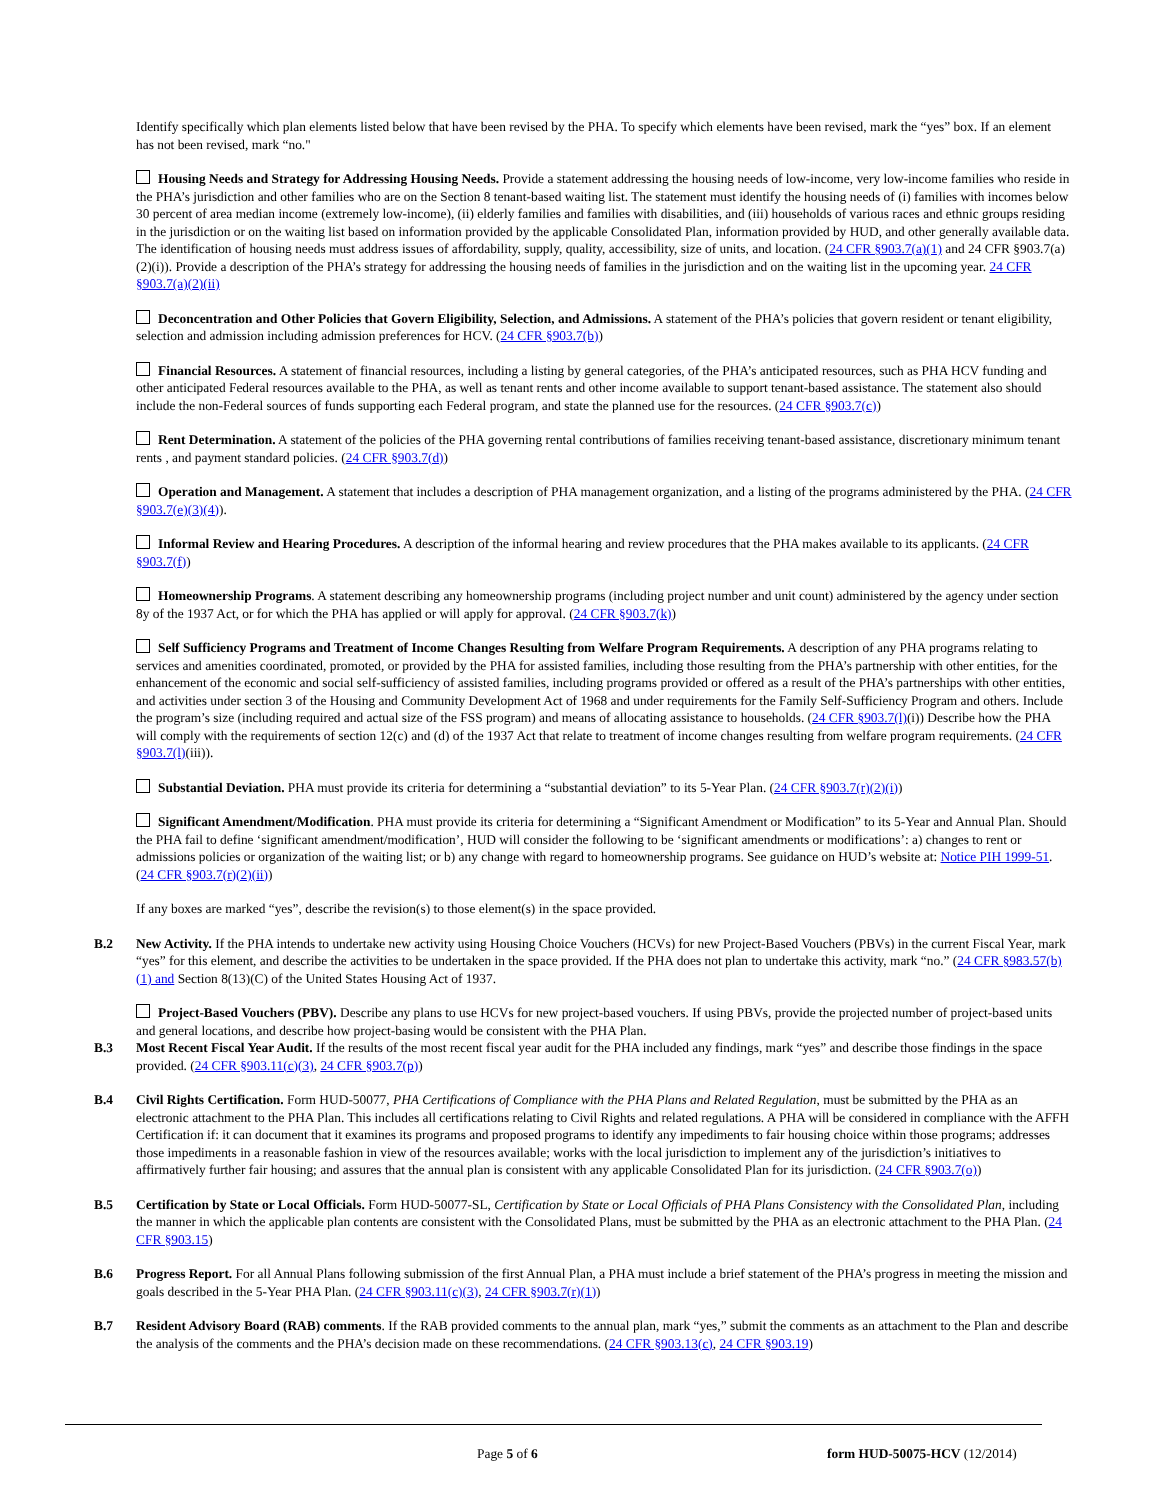Identify specifically which plan elements listed below that have been revised by the PHA. To specify which elements have been revised, mark the “yes” box. If an element has not been revised, mark “no."
Housing Needs and Strategy for Addressing Housing Needs. Provide a statement addressing the housing needs of low-income, very low-income families who reside in the PHA’s jurisdiction and other families who are on the Section 8 tenant-based waiting list. The statement must identify the housing needs of (i) families with incomes below 30 percent of area median income (extremely low-income), (ii) elderly families and families with disabilities, and (iii) households of various races and ethnic groups residing in the jurisdiction or on the waiting list based on information provided by the applicable Consolidated Plan, information provided by HUD, and other generally available data. The identification of housing needs must address issues of affordability, supply, quality, accessibility, size of units, and location. (24 CFR §903.7(a)(1) and 24 CFR §903.7(a)(2)(i)). Provide a description of the PHA’s strategy for addressing the housing needs of families in the jurisdiction and on the waiting list in the upcoming year. 24 CFR §903.7(a)(2)(ii)
Deconcentration and Other Policies that Govern Eligibility, Selection, and Admissions. A statement of the PHA’s policies that govern resident or tenant eligibility, selection and admission including admission preferences for HCV. (24 CFR §903.7(b))
Financial Resources. A statement of financial resources, including a listing by general categories, of the PHA’s anticipated resources, such as PHA HCV funding and other anticipated Federal resources available to the PHA, as well as tenant rents and other income available to support tenant-based assistance. The statement also should include the non-Federal sources of funds supporting each Federal program, and state the planned use for the resources. (24 CFR §903.7(c))
Rent Determination. A statement of the policies of the PHA governing rental contributions of families receiving tenant-based assistance, discretionary minimum tenant rents , and payment standard policies. (24 CFR §903.7(d))
Operation and Management. A statement that includes a description of PHA management organization, and a listing of the programs administered by the PHA. (24 CFR §903.7(e)(3)(4)).
Informal Review and Hearing Procedures. A description of the informal hearing and review procedures that the PHA makes available to its applicants. (24 CFR §903.7(f))
Homeownership Programs. A statement describing any homeownership programs (including project number and unit count) administered by the agency under section 8y of the 1937 Act, or for which the PHA has applied or will apply for approval. (24 CFR §903.7(k))
Self Sufficiency Programs and Treatment of Income Changes Resulting from Welfare Program Requirements. A description of any PHA programs relating to services and amenities coordinated, promoted, or provided by the PHA for assisted families, including those resulting from the PHA’s partnership with other entities, for the enhancement of the economic and social self-sufficiency of assisted families, including programs provided or offered as a result of the PHA’s partnerships with other entities, and activities under section 3 of the Housing and Community Development Act of 1968 and under requirements for the Family Self-Sufficiency Program and others. Include the program’s size (including required and actual size of the FSS program) and means of allocating assistance to households. (24 CFR §903.7(l)(i)) Describe how the PHA will comply with the requirements of section 12(c) and (d) of the 1937 Act that relate to treatment of income changes resulting from welfare program requirements. (24 CFR §903.7(l)(iii)).
Substantial Deviation. PHA must provide its criteria for determining a “substantial deviation” to its 5-Year Plan. (24 CFR §903.7(r)(2)(i))
Significant Amendment/Modification. PHA must provide its criteria for determining a “Significant Amendment or Modification” to its 5-Year and Annual Plan. Should the PHA fail to define ‘significant amendment/modification’, HUD will consider the following to be ‘significant amendments or modifications’: a) changes to rent or admissions policies or organization of the waiting list; or b) any change with regard to homeownership programs. See guidance on HUD’s website at: Notice PIH 1999-51. (24 CFR §903.7(r)(2)(ii))
If any boxes are marked “yes”, describe the revision(s) to those element(s) in the space provided.
B.2 New Activity. If the PHA intends to undertake new activity using Housing Choice Vouchers (HCVs) for new Project-Based Vouchers (PBVs) in the current Fiscal Year, mark “yes” for this element, and describe the activities to be undertaken in the space provided. If the PHA does not plan to undertake this activity, mark “no.” (24 CFR §983.57(b)(1) and Section 8(13)(C) of the United States Housing Act of 1937.
Project-Based Vouchers (PBV). Describe any plans to use HCVs for new project-based vouchers. If using PBVs, provide the projected number of project-based units and general locations, and describe how project-basing would be consistent with the PHA Plan.
B.3 Most Recent Fiscal Year Audit. If the results of the most recent fiscal year audit for the PHA included any findings, mark “yes” and describe those findings in the space provided. (24 CFR §903.11(c)(3), 24 CFR §903.7(p))
B.4 Civil Rights Certification. Form HUD-50077, PHA Certifications of Compliance with the PHA Plans and Related Regulation, must be submitted by the PHA as an electronic attachment to the PHA Plan. This includes all certifications relating to Civil Rights and related regulations. A PHA will be considered in compliance with the AFFH Certification if: it can document that it examines its programs and proposed programs to identify any impediments to fair housing choice within those programs; addresses those impediments in a reasonable fashion in view of the resources available; works with the local jurisdiction to implement any of the jurisdiction’s initiatives to affirmatively further fair housing; and assures that the annual plan is consistent with any applicable Consolidated Plan for its jurisdiction. (24 CFR §903.7(o))
B.5 Certification by State or Local Officials. Form HUD-50077-SL, Certification by State or Local Officials of PHA Plans Consistency with the Consolidated Plan, including the manner in which the applicable plan contents are consistent with the Consolidated Plans, must be submitted by the PHA as an electronic attachment to the PHA Plan. (24 CFR §903.15)
B.6 Progress Report. For all Annual Plans following submission of the first Annual Plan, a PHA must include a brief statement of the PHA’s progress in meeting the mission and goals described in the 5-Year PHA Plan. (24 CFR §903.11(c)(3), 24 CFR §903.7(r)(1))
B.7 Resident Advisory Board (RAB) comments. If the RAB provided comments to the annual plan, mark “yes,” submit the comments as an attachment to the Plan and describe the analysis of the comments and the PHA’s decision made on these recommendations. (24 CFR §903.13(c), 24 CFR §903.19)
Page 5 of 6 form HUD-50075-HCV (12/2014)